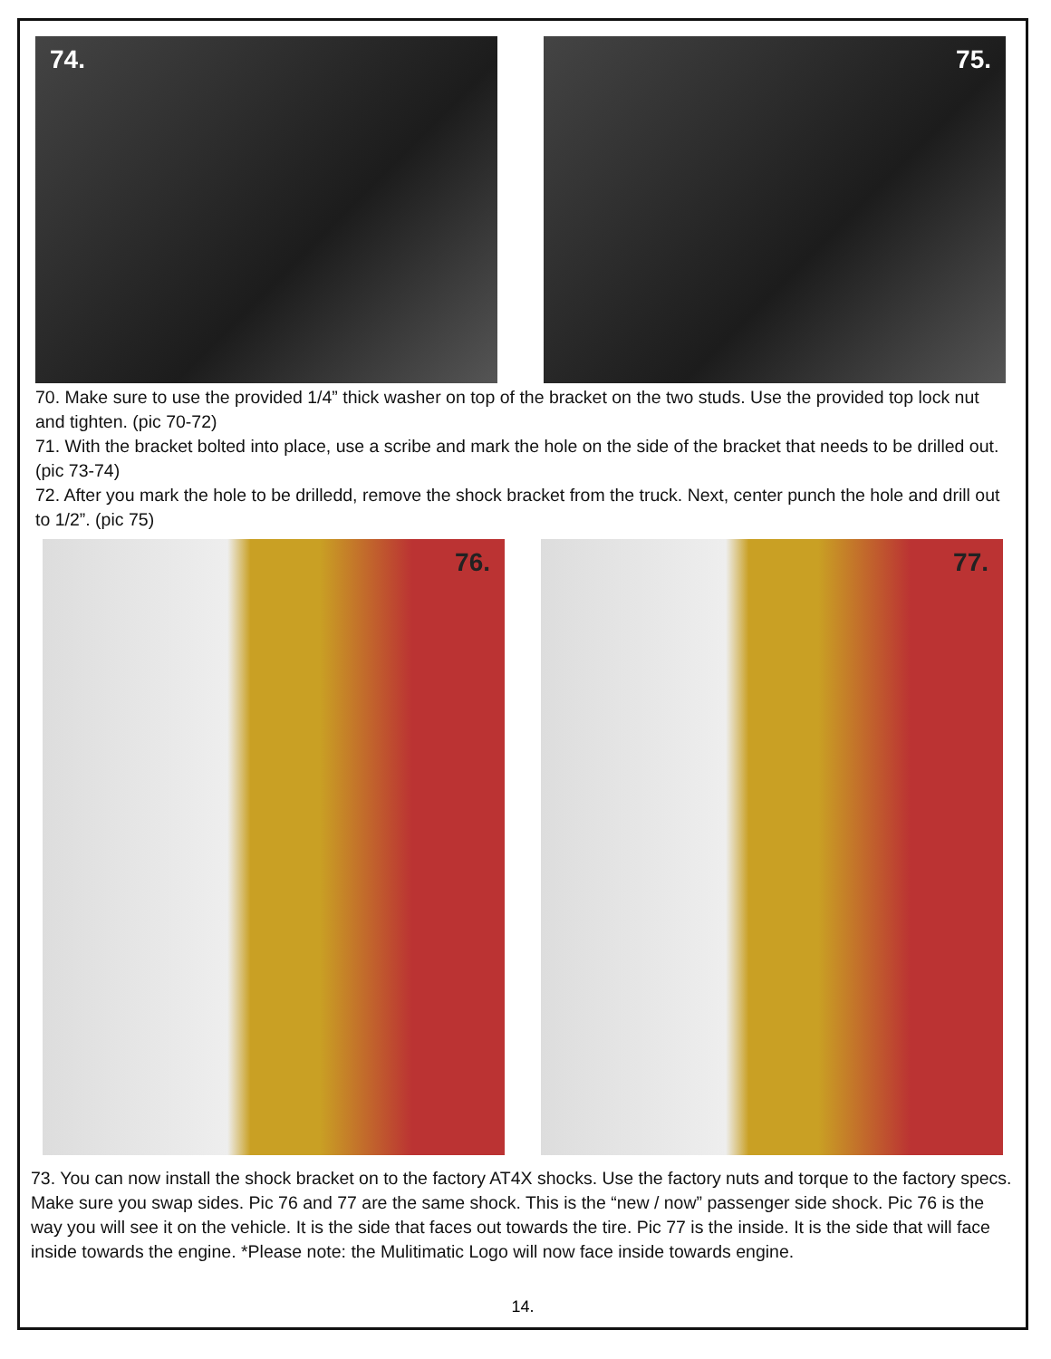74. 75.
70. Make sure to use the provided 1/4” thick washer on top of the bracket on the two studs. Use the provided top lock nut and tighten. (pic 70-72)
71. With the bracket bolted into place, use a scribe and mark the hole on the side of the bracket that needs to be drilled out. (pic 73-74)
72. After you mark the hole to be drilledd, remove the shock bracket from the truck. Next, center punch the hole and drill out to 1/2”. (pic 75)
76. 77.
73. You can now install the shock bracket on to the factory AT4X shocks. Use the factory nuts and torque to the factory specs. Make sure you swap sides. Pic 76 and 77 are the same shock. This is the “new / now” passenger side shock. Pic 76 is the way you will see it on the vehicle. It is the side that faces out towards the tire. Pic 77 is the inside. It is the side that will face inside towards the engine. *Please note: the Mulitimatic Logo will now face inside towards engine.
14.